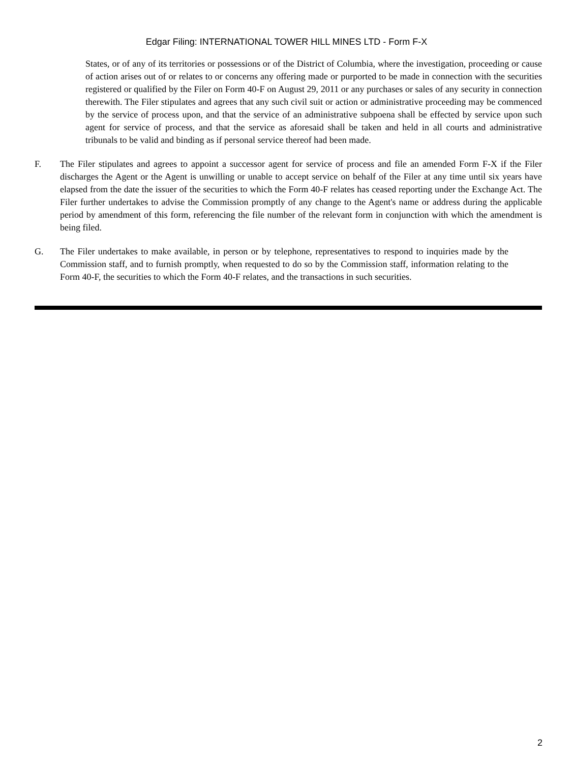Edgar Filing: INTERNATIONAL TOWER HILL MINES LTD - Form F-X
States, or of any of its territories or possessions or of the District of Columbia, where the investigation, proceeding or cause of action arises out of or relates to or concerns any offering made or purported to be made in connection with the securities registered or qualified by the Filer on Form 40-F on August 29, 2011 or any purchases or sales of any security in connection therewith. The Filer stipulates and agrees that any such civil suit or action or administrative proceeding may be commenced by the service of process upon, and that the service of an administrative subpoena shall be effected by service upon such agent for service of process, and that the service as aforesaid shall be taken and held in all courts and administrative tribunals to be valid and binding as if personal service thereof had been made.
F. The Filer stipulates and agrees to appoint a successor agent for service of process and file an amended Form F-X if the Filer discharges the Agent or the Agent is unwilling or unable to accept service on behalf of the Filer at any time until six years have elapsed from the date the issuer of the securities to which the Form 40-F relates has ceased reporting under the Exchange Act. The Filer further undertakes to advise the Commission promptly of any change to the Agent's name or address during the applicable period by amendment of this form, referencing the file number of the relevant form in conjunction with which the amendment is being filed.
G. The Filer undertakes to make available, in person or by telephone, representatives to respond to inquiries made by the Commission staff, and to furnish promptly, when requested to do so by the Commission staff, information relating to the Form 40-F, the securities to which the Form 40-F relates, and the transactions in such securities.
2